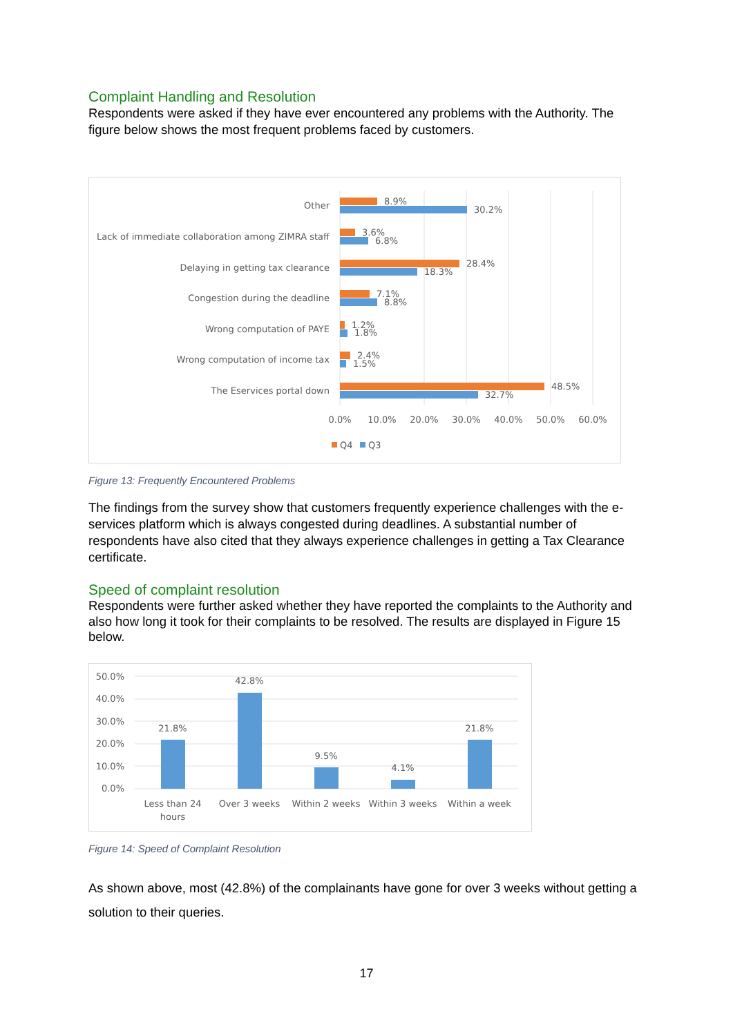Complaint Handling and Resolution
Respondents were asked if they have ever encountered any problems with the Authority. The figure below shows the most frequent problems faced by customers.
Other
Lack of immediate collaboration among ZIMRA staff
Delaying in getting tax clearance
Congestion during the deadline
Wrong computation of PAYE
Wrong computation of income tax
The Eservices portal down
8.9%
30.2%
3.6%
6.8%
28.4%
18.3%
7.1%
8.8%
1.2%
1.8%
2.4%
1.5%
48.5%
32.7%
0.0%
10.0%
20.0%
30.0%
40.0%
50.0%
60.0%
Q4
Q3
Figure 13: Frequently Encountered Problems
The findings from the survey show that customers frequently experience challenges with the e-services platform which is always congested during deadlines. A substantial number of respondents have also cited that they always experience challenges in getting a Tax Clearance certificate.
Speed of complaint resolution
Respondents were further asked whether they have reported the complaints to the Authority and also how long it took for their complaints to be resolved. The results are displayed in Figure 15 below.
50.0%
40.0%
30.0%
20.0%
10.0%
0.0%
21.8%
42.8%
9.5%
4.1%
21.8%
Less than 24
hours
Over 3 weeks
Within 2 weeks
Within 3 weeks
Within a week
Figure 14: Speed of Complaint Resolution
As shown above, most (42.8%) of the complainants have gone for over 3 weeks without getting a solution to their queries.
17